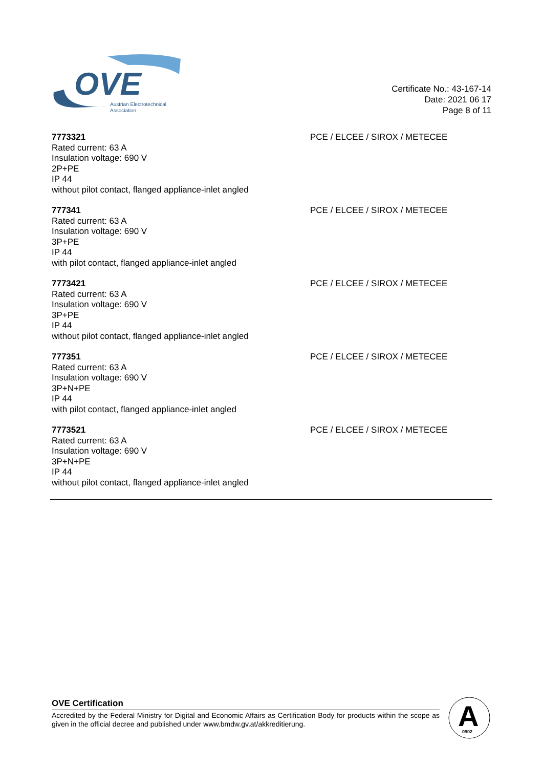OVE
Austrian Electrotechnical
Association
Certificate No.: 43-167-14
Date: 2021 06 17
Page 8 of 11
7773321
Rated current: 63 A
Insulation voltage: 690 V
2P+PE
IP 44
without pilot contact, flanged appliance-inlet angled
PCE / ELCEE / SIROX / METECEE
777341
Rated current: 63 A
Insulation voltage: 690 V
3P+PE
IP 44
with pilot contact, flanged appliance-inlet angled
PCE / ELCEE / SIROX / METECEE
7773421
Rated current: 63 A
Insulation voltage: 690 V
3P+PE
IP 44
without pilot contact, flanged appliance-inlet angled
PCE / ELCEE / SIROX / METECEE
777351
Rated current: 63 A
Insulation voltage: 690 V
3P+N+PE
IP 44
with pilot contact, flanged appliance-inlet angled
PCE / ELCEE / SIROX / METECEE
7773521
Rated current: 63 A
Insulation voltage: 690 V
3P+N+PE
IP 44
without pilot contact, flanged appliance-inlet angled
PCE / ELCEE / SIROX / METECEE
OVE Certification
Accredited by the Federal Ministry for Digital and Economic Affairs as Certification Body for products within the scope as given in the official decree and published under www.bmdw.gv.at/akkreditierung.
A
0902